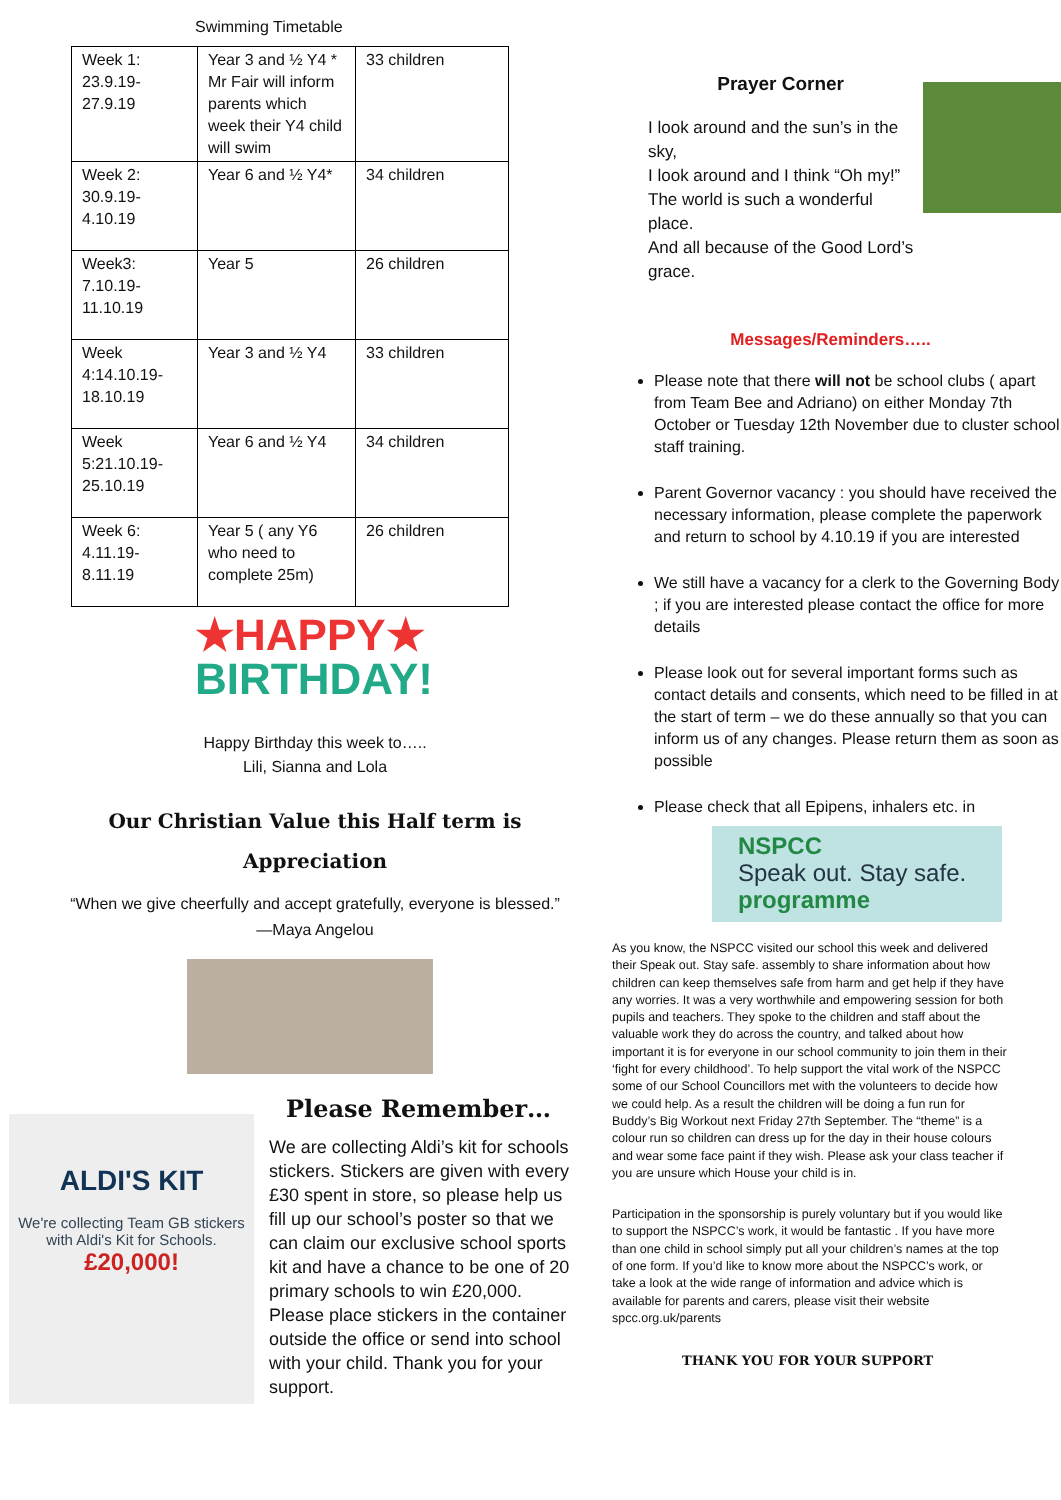Swimming Timetable
| Week 1: 23.9.19- 27.9.19 | Year 3 and ½ Y4 * Mr Fair will inform parents which week their Y4 child will swim | 33 children |
| Week 2: 30.9.19- 4.10.19 | Year 6 and ½ Y4* | 34 children |
| Week3: 7.10.19- 11.10.19 | Year 5 | 26 children |
| Week 4:14.10.19- 18.10.19 | Year 3 and ½ Y4 | 33 children |
| Week 5:21.10.19- 25.10.19 | Year 6 and ½ Y4 | 34 children |
| Week 6: 4.11.19- 8.11.19 | Year 5 ( any Y6 who need to complete 25m) | 26 children |
★HAPPY★
BIRTHDAY!
Happy Birthday this week to…..
Lili, Sianna and Lola
Our Christian Value this Half term is
Appreciation
“When we give cheerfully and accept gratefully, everyone is blessed.”
—Maya Angelou
ALDI'S KIT
We're collecting Team GB stickers with Aldi's Kit for Schools.
£20,000!
Please Remember…
We are collecting Aldi’s kit for schools stickers. Stickers are given with every £30 spent in store, so please help us fill up our school’s poster so that we can claim our exclusive school sports kit and have a chance to be one of 20 primary schools to win £20,000. Please place stickers in the container outside the office or send into school with your child. Thank you for your support.
Prayer Corner
I look around and the sun’s in the sky,
I look around and I think “Oh my!”
The world is such a wonderful place.
And all because of the Good Lord’s
grace.
Messages/Reminders…..
Please note that there will not be school clubs ( apart from Team Bee and Adriano) on either Monday 7th October or Tuesday 12th November due to cluster school staff training.
Parent Governor vacancy : you should have received the necessary information, please complete the paperwork and return to school by 4.10.19 if you are interested
We still have a vacancy for a clerk to the Governing Body ; if you are interested please contact the office for more details
Please look out for several important forms such as contact details and consents, which need to be filled in at the start of term – we do these annually so that you can inform us of any changes. Please return them as soon as possible
Please check that all Epipens, inhalers etc. in
NSPCC
Speak out. Stay safe.
programme
As you know, the NSPCC visited our school this week and delivered their Speak out. Stay safe. assembly to share information about how children can keep themselves safe from harm and get help if they have any worries. It was a very worthwhile and empowering session for both pupils and teachers. They spoke to the children and staff about the valuable work they do across the country, and talked about how important it is for everyone in our school community to join them in their ‘fight for every childhood’. To help support the vital work of the NSPCC some of our School Councillors met with the volunteers to decide how we could help. As a result the children will be doing a fun run for Buddy’s Big Workout next Friday 27th September. The “theme” is a colour run so children can dress up for the day in their house colours and wear some face paint if they wish. Please ask your class teacher if you are unsure which House your child is in.
Participation in the sponsorship is purely voluntary but if you would like to support the NSPCC’s work, it would be fantastic . If you have more than one child in school simply put all your children’s names at the top of one form. If you’d like to know more about the NSPCC’s work, or take a look at the wide range of information and advice which is available for parents and carers, please visit their website spcc.org.uk/parents
THANK YOU FOR YOUR SUPPORT